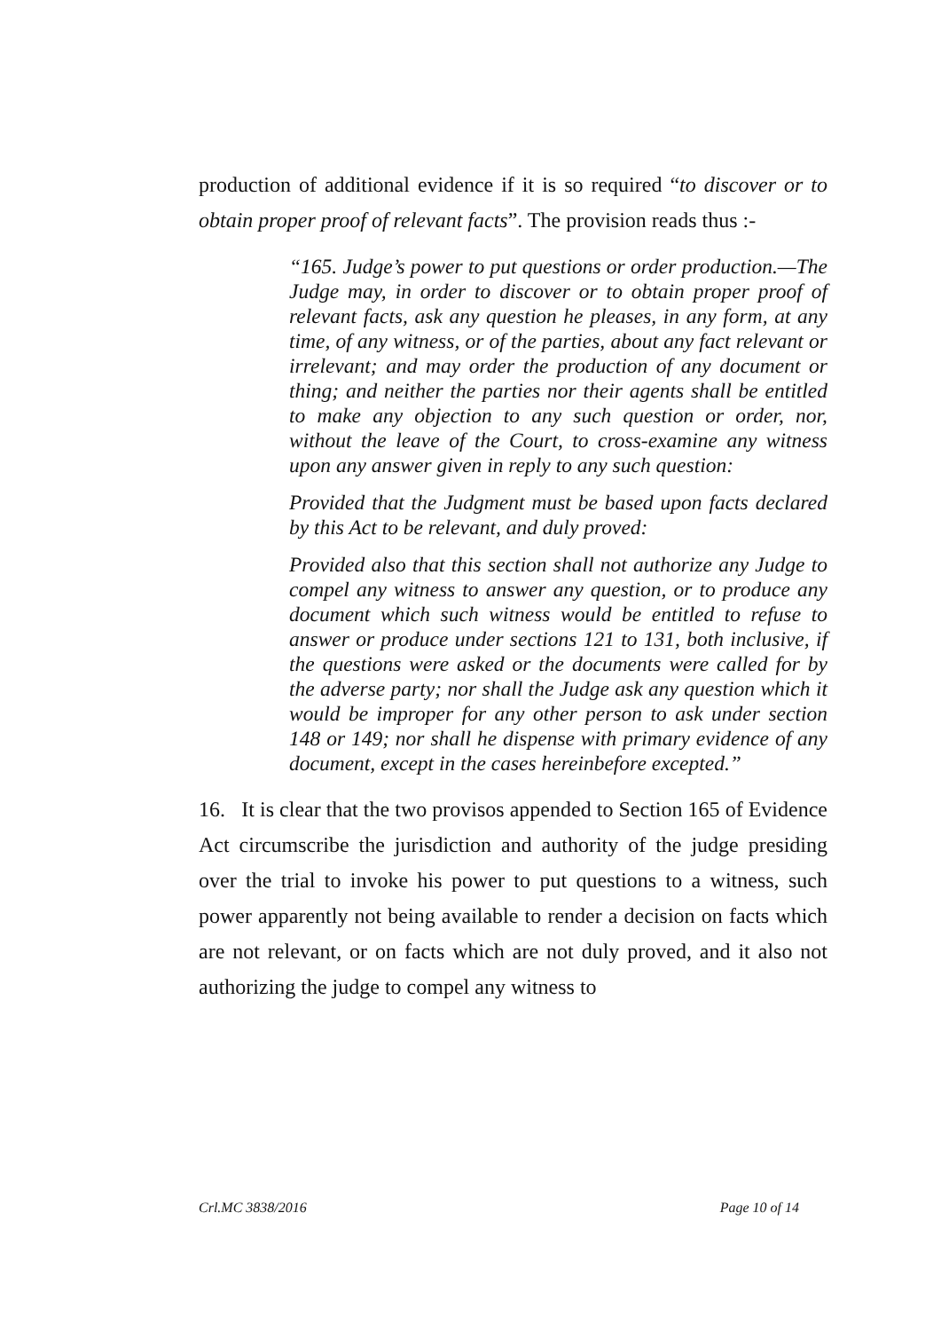production of additional evidence if it is so required “to discover or to obtain proper proof of relevant facts”. The provision reads thus :-
“165. Judge’s power to put questions or order production.—The Judge may, in order to discover or to obtain proper proof of relevant facts, ask any question he pleases, in any form, at any time, of any witness, or of the parties, about any fact relevant or irrelevant; and may order the production of any document or thing; and neither the parties nor their agents shall be entitled to make any objection to any such question or order, nor, without the leave of the Court, to cross-examine any witness upon any answer given in reply to any such question:
Provided that the Judgment must be based upon facts declared by this Act to be relevant, and duly proved:
Provided also that this section shall not authorize any Judge to compel any witness to answer any question, or to produce any document which such witness would be entitled to refuse to answer or produce under sections 121 to 131, both inclusive, if the questions were asked or the documents were called for by the adverse party; nor shall the Judge ask any question which it would be improper for any other person to ask under section 148 or 149; nor shall he dispense with primary evidence of any document, except in the cases hereinbefore excepted.”
16. It is clear that the two provisos appended to Section 165 of Evidence Act circumscribe the jurisdiction and authority of the judge presiding over the trial to invoke his power to put questions to a witness, such power apparently not being available to render a decision on facts which are not relevant, or on facts which are not duly proved, and it also not authorizing the judge to compel any witness to
Crl.MC 3838/2016 Page 10 of 14